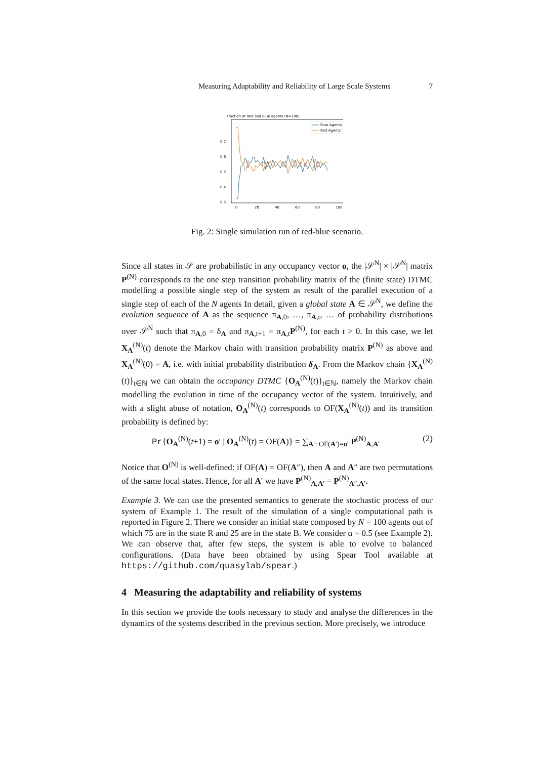Measuring Adaptability and Reliability of Large Scale Systems 7
Fraction of Red and Blue agents (N=100).
0.7
0.6
0.5
0.4
0.3
0
20
40
60
80
100
Blue Agents
Red Agents
Fig. 2: Single simulation run of red-blue scenario.
Since all states in 𝒮 are probabilistic in any occupancy vector o, the |𝒮<sup>N</sup>| × |𝒮<sup>N</sup>| matrix P<sup>(N)</sup> corresponds to the one step transition probability matrix of the (finite state) DTMC modelling a possible single step of the system as result of the parallel execution of a single step of each of the N agents In detail, given a global state A ∈ 𝒮<sup>N</sup>, we define the evolution sequence of A as the sequence π<sub>A,0</sub>, …, π<sub>A,t</sub>, … of probability distributions over 𝒮<sup>N</sup> such that π<sub>A,0</sub> = δ<sub>A</sub> and π<sub>A,t+1</sub> = π<sub>A,t</sub>P<sup>(N)</sup>, for each t > 0. In this case, we let X<sub>A</sub><sup>(N)</sup>(t) denote the Markov chain with transition probability matrix P<sup>(N)</sup> as above and X<sub>A</sub><sup>(N)</sup>(0) = A, i.e. with initial probability distribution δ<sub>A</sub>. From the Markov chain {X<sub>A</sub><sup>(N)</sup>(t)}<sub>t∈ℕ</sub> we can obtain the occupancy DTMC {O<sub>A</sub><sup>(N)</sup>(t)}<sub>t∈ℕ</sub>, namely the Markov chain modelling the evolution in time of the occupancy vector of the system. Intuitively, and with a slight abuse of notation, O<sub>A</sub><sup>(N)</sup>(t) corresponds to OF(X<sub>A</sub><sup>(N)</sup>(t)) and its transition probability is defined by:
Pr{O<sub>A</sub><sup>(N)</sup>(t+1) = o′ | O<sub>A</sub><sup>(N)</sup>(t) = OF(A)} = ∑<sub>A′: OF(A′)=o′</sub> P<sup>(N)</sup><sub>A,A′</sub> (2)
Notice that O<sup>(N)</sup> is well-defined: if OF(A) = OF(A″), then A and A″ are two permutations of the same local states. Hence, for all A′ we have P<sup>(N)</sup><sub>A,A′</sub> = P<sup>(N)</sup><sub>A″,A′</sub>.
Example 3. We can use the presented semantics to generate the stochastic process of our system of Example 1. The result of the simulation of a single computational path is reported in Figure 2. There we consider an initial state composed by N = 100 agents out of which 75 are in the state R and 25 are in the state B. We consider α = 0.5 (see Example 2). We can observe that, after few steps, the system is able to evolve to balanced configurations. (Data have been obtained by using Spear Tool available at https://github.com/quasylab/spear.)
4 Measuring the adaptability and reliability of systems
In this section we provide the tools necessary to study and analyse the differences in the dynamics of the systems described in the previous section. More precisely, we introduce